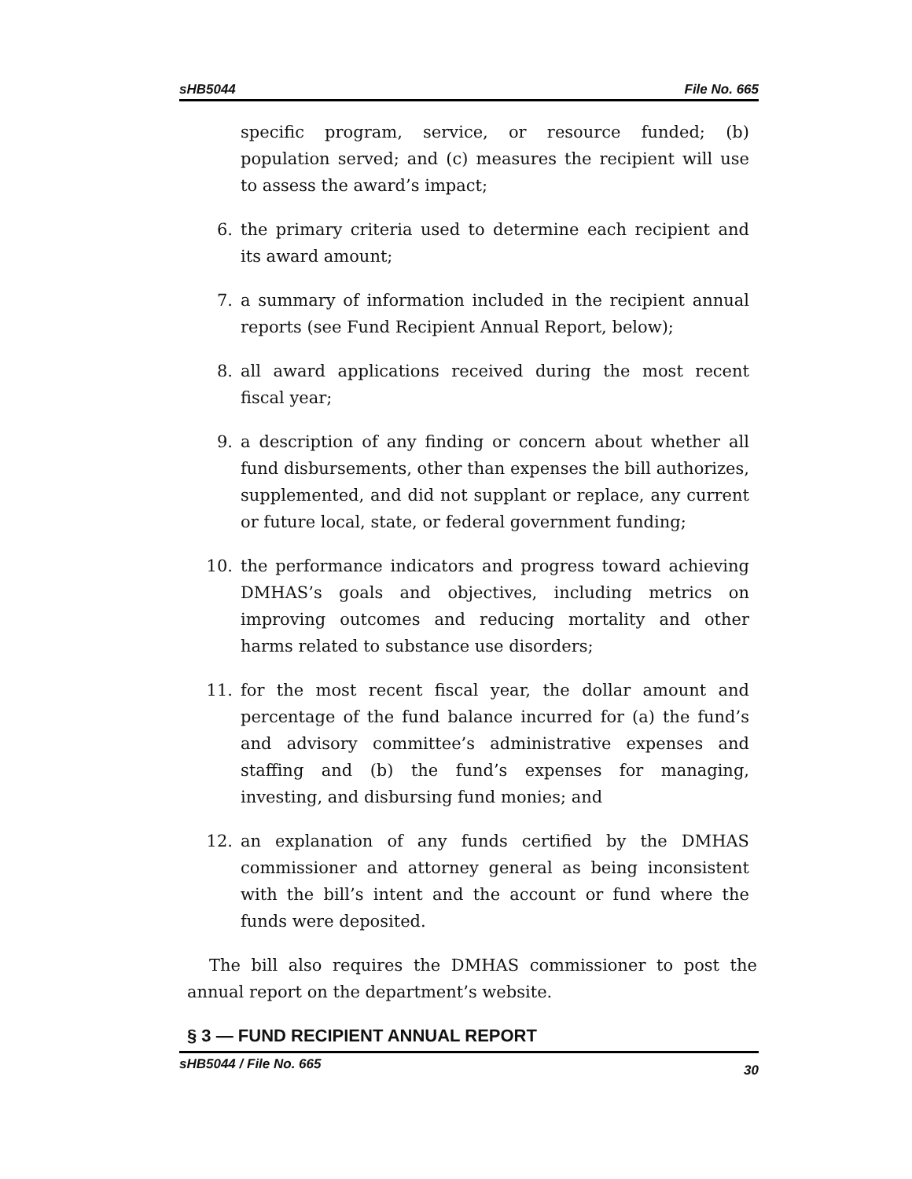sHB5044 File No. 665
specific program, service, or resource funded; (b) population served; and (c) measures the recipient will use to assess the award’s impact;
6. the primary criteria used to determine each recipient and its award amount;
7. a summary of information included in the recipient annual reports (see Fund Recipient Annual Report, below);
8. all award applications received during the most recent fiscal year;
9. a description of any finding or concern about whether all fund disbursements, other than expenses the bill authorizes, supplemented, and did not supplant or replace, any current or future local, state, or federal government funding;
10. the performance indicators and progress toward achieving DMHAS’s goals and objectives, including metrics on improving outcomes and reducing mortality and other harms related to substance use disorders;
11. for the most recent fiscal year, the dollar amount and percentage of the fund balance incurred for (a) the fund’s and advisory committee’s administrative expenses and staffing and (b) the fund’s expenses for managing, investing, and disbursing fund monies; and
12. an explanation of any funds certified by the DMHAS commissioner and attorney general as being inconsistent with the bill’s intent and the account or fund where the funds were deposited.
The bill also requires the DMHAS commissioner to post the annual report on the department’s website.
§ 3 — FUND RECIPIENT ANNUAL REPORT
sHB5044 / File No. 665 30